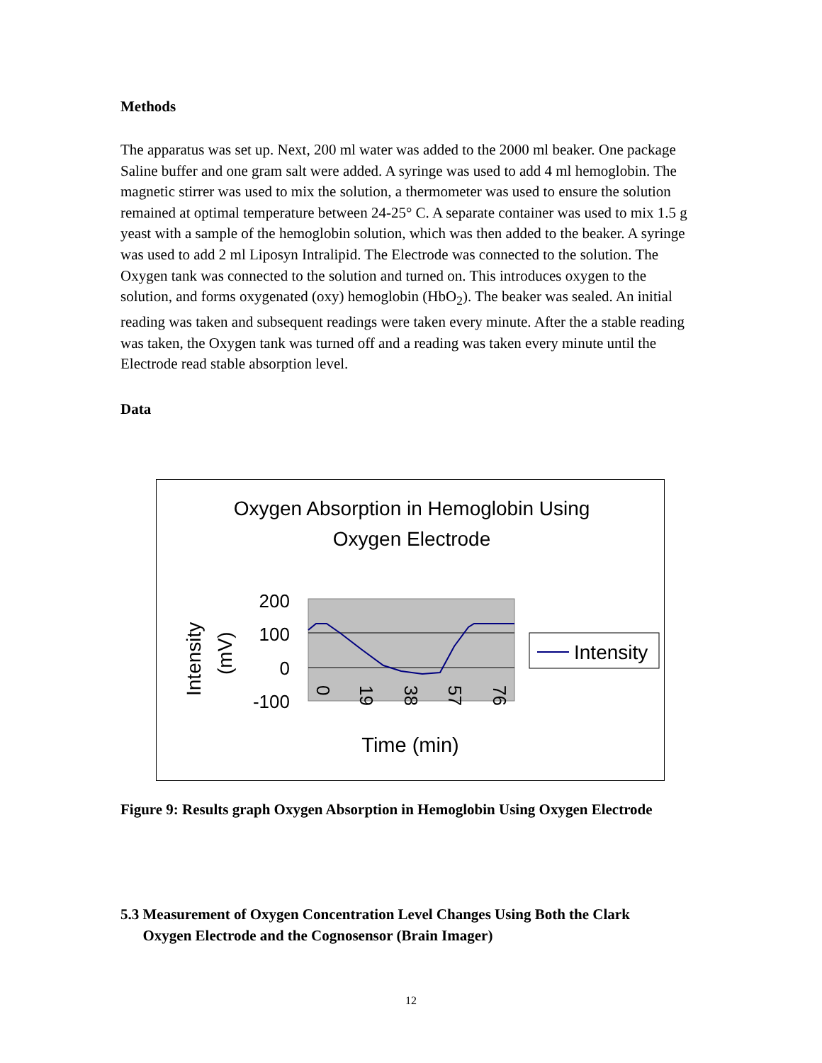Methods
The apparatus was set up. Next, 200 ml water was added to the 2000 ml beaker. One package Saline buffer and one gram salt were added. A syringe was used to add 4 ml hemoglobin. The magnetic stirrer was used to mix the solution, a thermometer was used to ensure the solution remained at optimal temperature between 24-25° C. A separate container was used to mix 1.5 g yeast with a sample of the hemoglobin solution, which was then added to the beaker. A syringe was used to add 2 ml Liposyn Intralipid. The Electrode was connected to the solution. The Oxygen tank was connected to the solution and turned on. This introduces oxygen to the solution, and forms oxygenated (oxy) hemoglobin (HbO<sub>2</sub>). The beaker was sealed. An initial reading was taken and subsequent readings were taken every minute. After the a stable reading was taken, the Oxygen tank was turned off and a reading was taken every minute until the Electrode read stable absorption level.
Data
Oxygen Absorption in Hemoglobin Using
Oxygen Electrode
200
100
0
-100
Intensity
(mV)
0
19
38
57
76
Time (min)
Intensity
Figure 9: Results graph Oxygen Absorption in Hemoglobin Using Oxygen Electrode
5.3 Measurement of Oxygen Concentration Level Changes Using Both the Clark
Oxygen Electrode and the Cognosensor (Brain Imager)
12